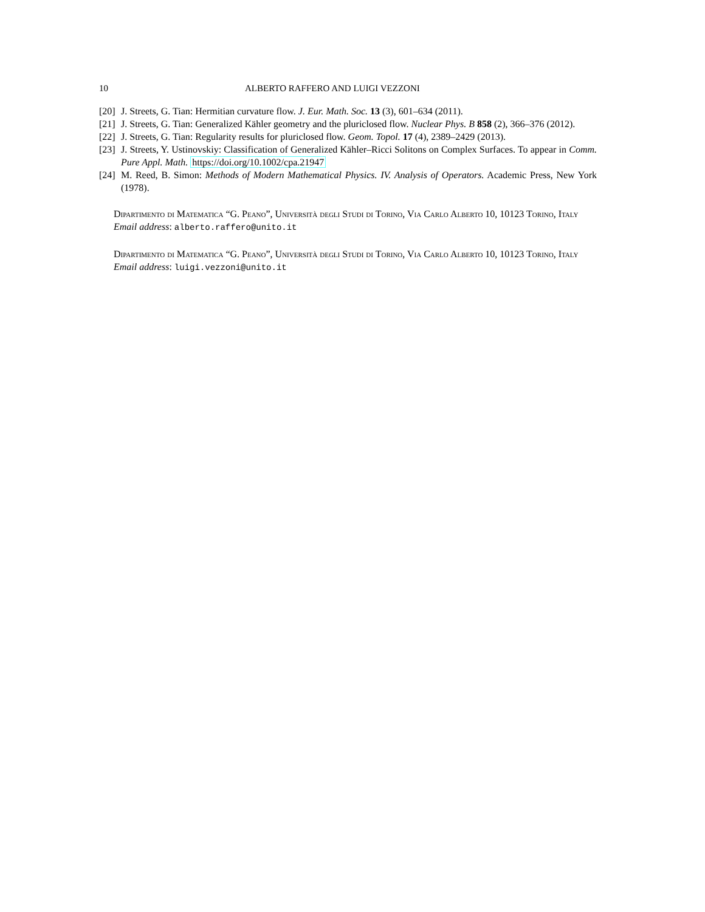10 ALBERTO RAFFERO AND LUIGI VEZZONI
[20] J. Streets, G. Tian: Hermitian curvature flow. J. Eur. Math. Soc. 13 (3), 601–634 (2011).
[21] J. Streets, G. Tian: Generalized Kähler geometry and the pluriclosed flow. Nuclear Phys. B 858 (2), 366–376 (2012).
[22] J. Streets, G. Tian: Regularity results for pluriclosed flow. Geom. Topol. 17 (4), 2389–2429 (2013).
[23] J. Streets, Y. Ustinovskiy: Classification of Generalized Kähler–Ricci Solitons on Complex Surfaces. To appear in Comm. Pure Appl. Math. https://doi.org/10.1002/cpa.21947
[24] M. Reed, B. Simon: Methods of Modern Mathematical Physics. IV. Analysis of Operators. Academic Press, New York (1978).
Dipartimento di Matematica “G. Peano”, Università degli Studi di Torino, Via Carlo Alberto 10, 10123 Torino, Italy
Email address: alberto.raffero@unito.it
Dipartimento di Matematica “G. Peano”, Università degli Studi di Torino, Via Carlo Alberto 10, 10123 Torino, Italy
Email address: luigi.vezzoni@unito.it